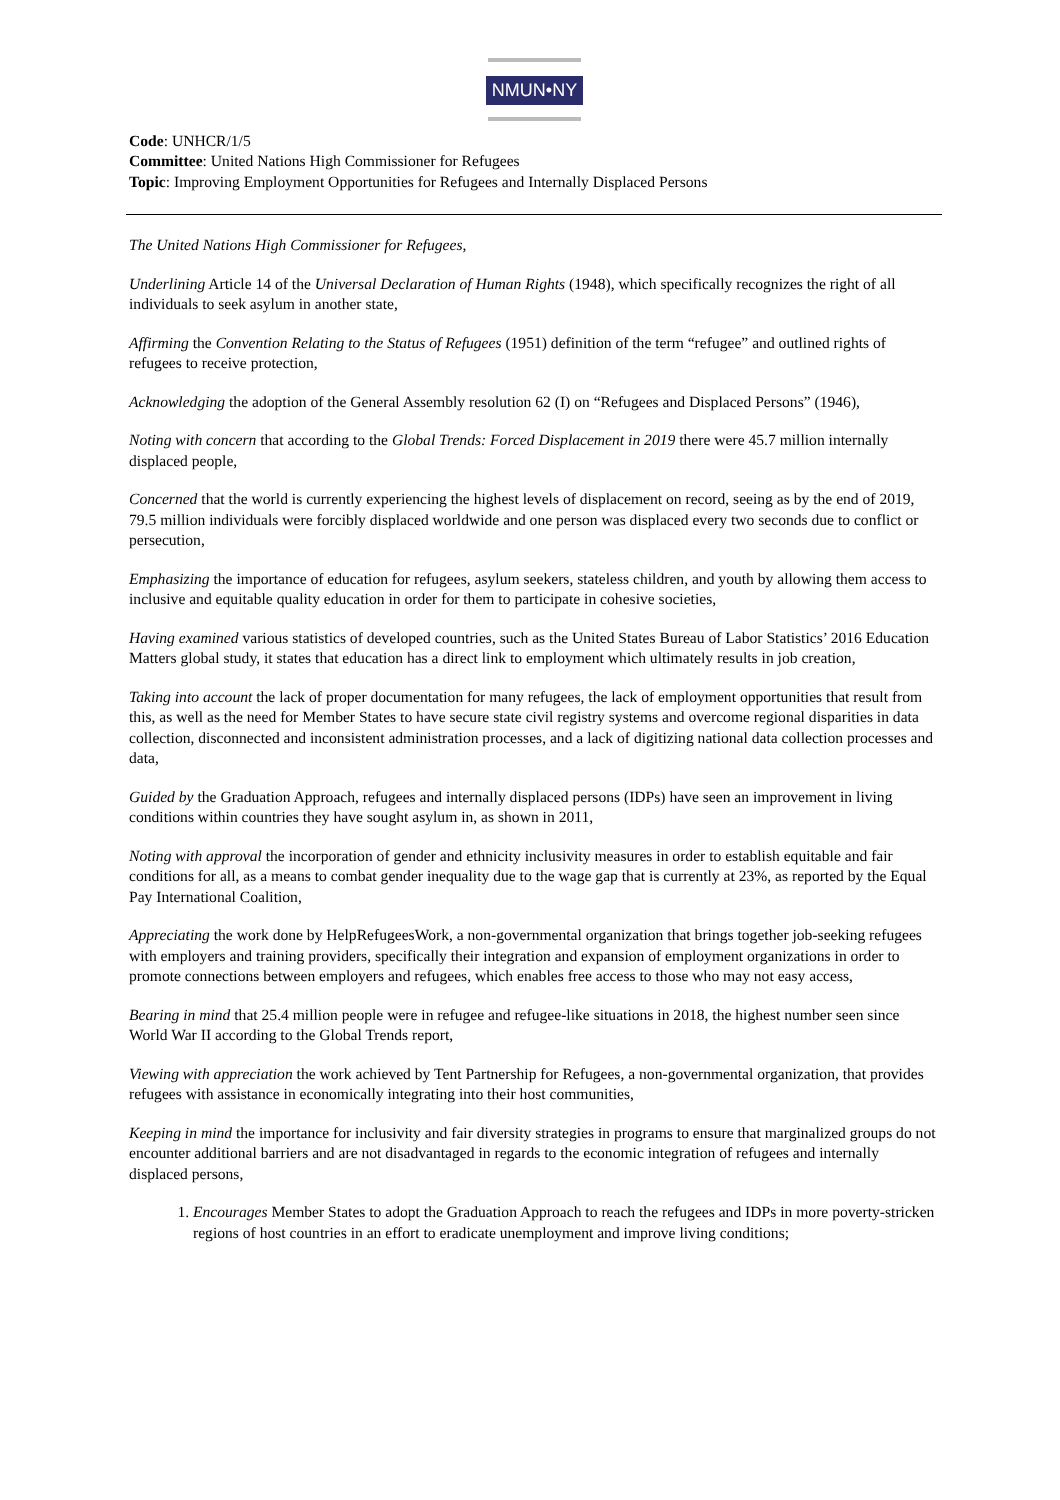NMUN•NY
Code: UNHCR/1/5
Committee: United Nations High Commissioner for Refugees
Topic: Improving Employment Opportunities for Refugees and Internally Displaced Persons
The United Nations High Commissioner for Refugees,
Underlining Article 14 of the Universal Declaration of Human Rights (1948), which specifically recognizes the right of all individuals to seek asylum in another state,
Affirming the Convention Relating to the Status of Refugees (1951) definition of the term “refugee” and outlined rights of refugees to receive protection,
Acknowledging the adoption of the General Assembly resolution 62 (I) on “Refugees and Displaced Persons” (1946),
Noting with concern that according to the Global Trends: Forced Displacement in 2019 there were 45.7 million internally displaced people,
Concerned that the world is currently experiencing the highest levels of displacement on record, seeing as by the end of 2019, 79.5 million individuals were forcibly displaced worldwide and one person was displaced every two seconds due to conflict or persecution,
Emphasizing the importance of education for refugees, asylum seekers, stateless children, and youth by allowing them access to inclusive and equitable quality education in order for them to participate in cohesive societies,
Having examined various statistics of developed countries, such as the United States Bureau of Labor Statistics’ 2016 Education Matters global study, it states that education has a direct link to employment which ultimately results in job creation,
Taking into account the lack of proper documentation for many refugees, the lack of employment opportunities that result from this, as well as the need for Member States to have secure state civil registry systems and overcome regional disparities in data collection, disconnected and inconsistent administration processes, and a lack of digitizing national data collection processes and data,
Guided by the Graduation Approach, refugees and internally displaced persons (IDPs) have seen an improvement in living conditions within countries they have sought asylum in, as shown in 2011,
Noting with approval the incorporation of gender and ethnicity inclusivity measures in order to establish equitable and fair conditions for all, as a means to combat gender inequality due to the wage gap that is currently at 23%, as reported by the Equal Pay International Coalition,
Appreciating the work done by HelpRefugeesWork, a non-governmental organization that brings together job-seeking refugees with employers and training providers, specifically their integration and expansion of employment organizations in order to promote connections between employers and refugees, which enables free access to those who may not easy access,
Bearing in mind that 25.4 million people were in refugee and refugee-like situations in 2018, the highest number seen since World War II according to the Global Trends report,
Viewing with appreciation the work achieved by Tent Partnership for Refugees, a non-governmental organization, that provides refugees with assistance in economically integrating into their host communities,
Keeping in mind the importance for inclusivity and fair diversity strategies in programs to ensure that marginalized groups do not encounter additional barriers and are not disadvantaged in regards to the economic integration of refugees and internally displaced persons,
1. Encourages Member States to adopt the Graduation Approach to reach the refugees and IDPs in more poverty-stricken regions of host countries in an effort to eradicate unemployment and improve living conditions;